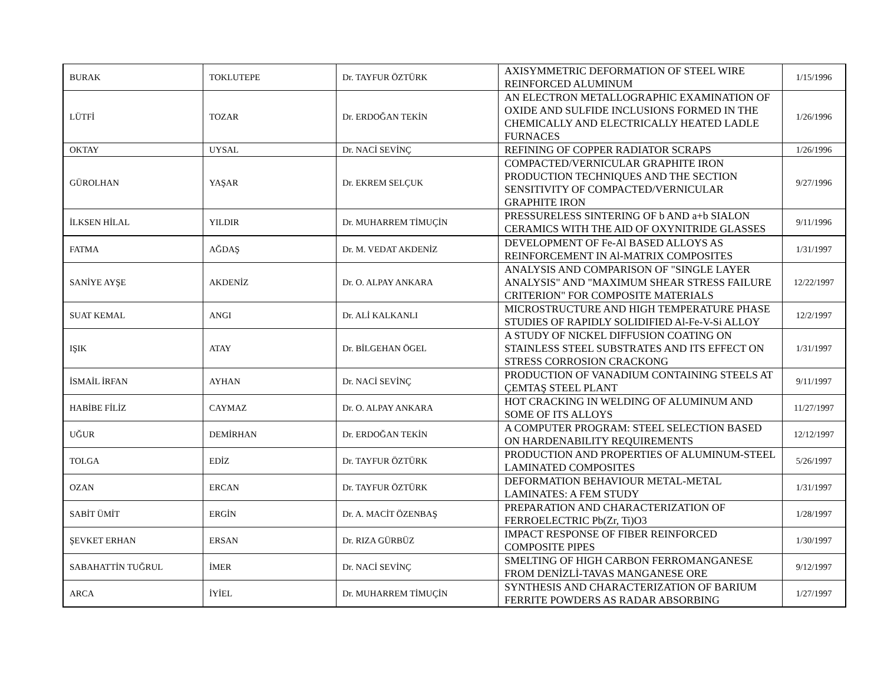| BURAK | TOKLUTEPE | Dr. TAYFUR ÖZTÜRK | AXISYMMETRIC DEFORMATION OF STEEL WIRE REINFORCED ALUMINUM | 1/15/1996 |
| LÜTFİ | TOZAR | Dr. ERDOĞAN TEKİN | AN ELECTRON METALLOGRAPHIC EXAMINATION OF OXIDE AND SULFIDE INCLUSIONS FORMED IN THE CHEMICALLY AND ELECTRICALLY HEATED LADLE FURNACES | 1/26/1996 |
| OKTAY | UYSAL | Dr. NACİ SEVİNÇ | REFINING OF COPPER RADIATOR SCRAPS | 1/26/1996 |
| GÜROLHAN | YAŞAR | Dr. EKREM SELÇUK | COMPACTED/VERNICULAR GRAPHITE IRON PRODUCTION TECHNIQUES AND THE SECTION SENSITIVITY OF COMPACTED/VERNICULAR GRAPHITE IRON | 9/27/1996 |
| İLKSEN HİLAL | YILDIR | Dr. MUHARREM TİMUÇİN | PRESSURELESS SINTERING OF b AND a+b SIALON CERAMICS WITH THE AID OF OXYNITRIDE GLASSES | 9/11/1996 |
| FATMA | AĞDAŞ | Dr. M. VEDAT AKDENİZ | DEVELOPMENT OF Fe-Al BASED ALLOYS AS REINFORCEMENT IN Al-MATRIX COMPOSITES | 1/31/1997 |
| SANİYE AYŞE | AKDENİZ | Dr. O. ALPAY ANKARA | ANALYSIS AND COMPARISON OF "SINGLE LAYER ANALYSIS" AND "MAXIMUM SHEAR STRESS FAILURE CRITERION" FOR COMPOSITE MATERIALS | 12/22/1997 |
| SUAT KEMAL | ANGI | Dr. ALİ KALKANLI | MICROSTRUCTURE AND HIGH TEMPERATURE PHASE STUDIES OF RAPIDLY SOLIDIFIED Al-Fe-V-Si ALLOY | 12/2/1997 |
| IŞIK | ATAY | Dr. BİLGEHAN ÖGEL | A STUDY OF NICKEL DIFFUSION COATING ON STAINLESS STEEL SUBSTRATES AND ITS EFFECT ON STRESS CORROSION CRACKONG | 1/31/1997 |
| İSMAİL İRFAN | AYHAN | Dr. NACİ SEVİNÇ | PRODUCTION OF VANADIUM CONTAINING STEELS AT ÇEMTAŞ STEEL PLANT | 9/11/1997 |
| HABİBE FİLİZ | CAYMAZ | Dr. O. ALPAY ANKARA | HOT CRACKING IN WELDING OF ALUMINUM AND SOME OF ITS ALLOYS | 11/27/1997 |
| UĞUR | DEMİRHAN | Dr. ERDOĞAN TEKİN | A COMPUTER PROGRAM: STEEL SELECTION BASED ON HARDENABILITY REQUIREMENTS | 12/12/1997 |
| TOLGA | EDİZ | Dr. TAYFUR ÖZTÜRK | PRODUCTION AND PROPERTIES OF ALUMINUM-STEEL LAMINATED COMPOSITES | 5/26/1997 |
| OZAN | ERCAN | Dr. TAYFUR ÖZTÜRK | DEFORMATION BEHAVIOUR METAL-METAL LAMINATES: A FEM STUDY | 1/31/1997 |
| SABİT ÜMİT | ERGİN | Dr. A. MACİT ÖZENBAŞ | PREPARATION AND CHARACTERIZATION OF FERROELECTRIC Pb(Zr, Ti)O3 | 1/28/1997 |
| ŞEVKET ERHAN | ERSAN | Dr. RIZA GÜRBÜZ | IMPACT RESPONSE OF FIBER REINFORCED COMPOSITE PIPES | 1/30/1997 |
| SABAHATTİN TUĞRUL | İMER | Dr. NACİ SEVİNÇ | SMELTING OF HIGH CARBON FERROMANGANESE FROM DENİZLİ-TAVAS MANGANESE ORE | 9/12/1997 |
| ARCA | İYİEL | Dr. MUHARREM TİMUÇİN | SYNTHESIS AND CHARACTERIZATION OF BARIUM FERRITE POWDERS AS RADAR ABSORBING | 1/27/1997 |